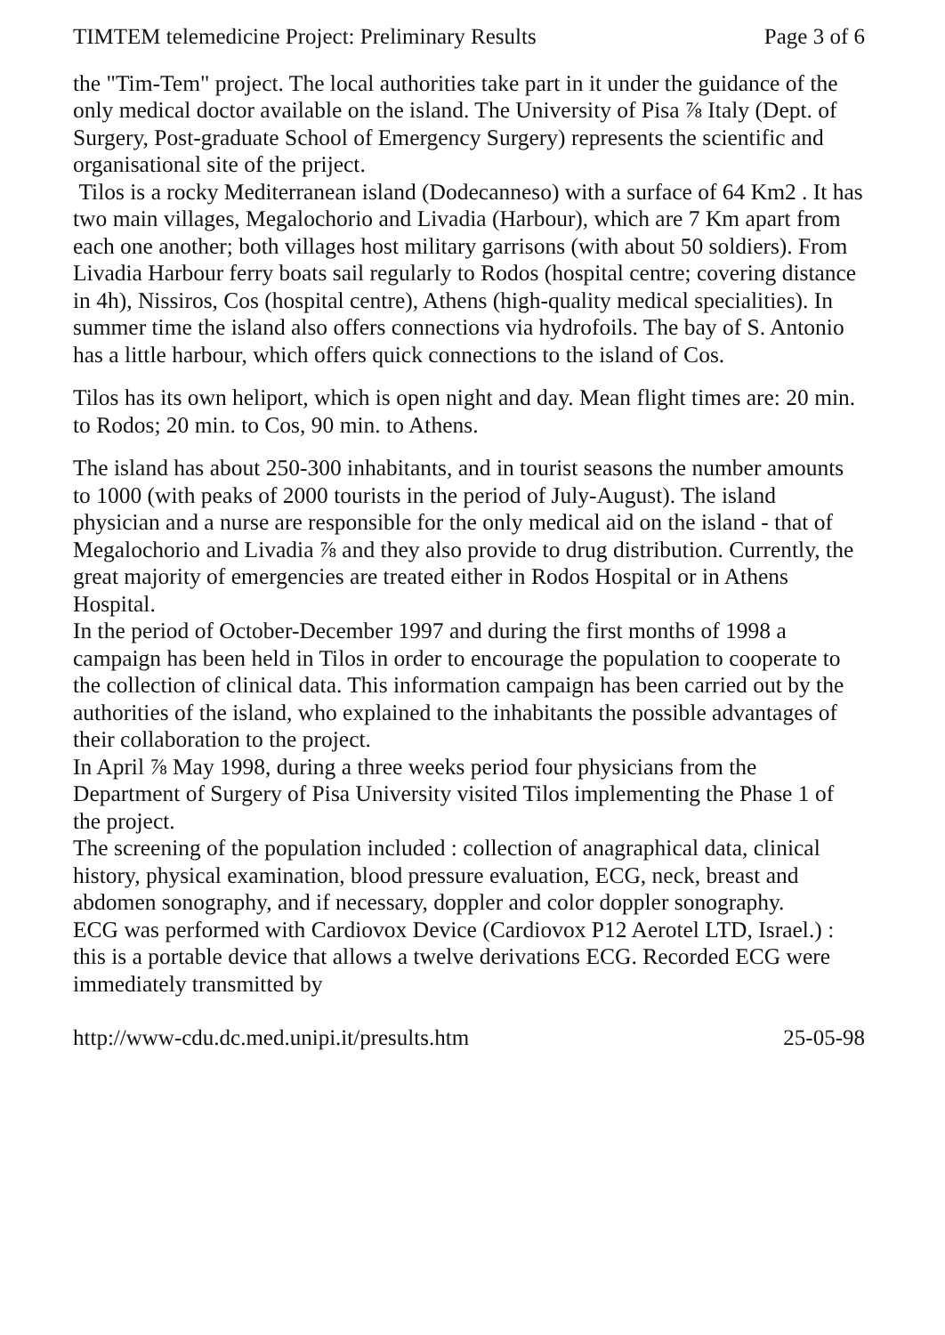TIMTEM telemedicine Project: Preliminary Results Page 3 of 6
the "Tim-Tem" project. The local authorities take part in it under the guidance of the only medical doctor available on the island. The University of Pisa ⅞ Italy (Dept. of Surgery, Post-graduate School of Emergency Surgery) represents the scientific and organisational site of the priject.
Tilos is a rocky Mediterranean island (Dodecanneso) with a surface of 64 Km2 . It has two main villages, Megalochorio and Livadia (Harbour), which are 7 Km apart from each one another; both villages host military garrisons (with about 50 soldiers). From Livadia Harbour ferry boats sail regularly to Rodos (hospital centre; covering distance in 4h), Nissiros, Cos (hospital centre), Athens (high-quality medical specialities). In summer time the island also offers connections via hydrofoils. The bay of S. Antonio has a little harbour, which offers quick connections to the island of Cos.
Tilos has its own heliport, which is open night and day. Mean flight times are: 20 min. to Rodos; 20 min. to Cos, 90 min. to Athens.
The island has about 250-300 inhabitants, and in tourist seasons the number amounts to 1000 (with peaks of 2000 tourists in the period of July-August). The island physician and a nurse are responsible for the only medical aid on the island - that of Megalochorio and Livadia ⅞ and they also provide to drug distribution. Currently, the great majority of emergencies are treated either in Rodos Hospital or in Athens Hospital.
In the period of October-December 1997 and during the first months of 1998 a campaign has been held in Tilos in order to encourage the population to cooperate to the collection of clinical data. This information campaign has been carried out by the authorities of the island, who explained to the inhabitants the possible advantages of their collaboration to the project.
In April ⅞ May 1998, during a three weeks period four physicians from the Department of Surgery of Pisa University visited Tilos implementing the Phase 1 of the project.
The screening of the population included : collection of anagraphical data, clinical history, physical examination, blood pressure evaluation, ECG, neck, breast and abdomen sonography, and if necessary, doppler and color doppler sonography.
ECG was performed with Cardiovox Device (Cardiovox P12 Aerotel LTD, Israel.) : this is a portable device that allows a twelve derivations ECG. Recorded ECG were immediately transmitted by
http://www-cdu.dc.med.unipi.it/presults.htm 25-05-98